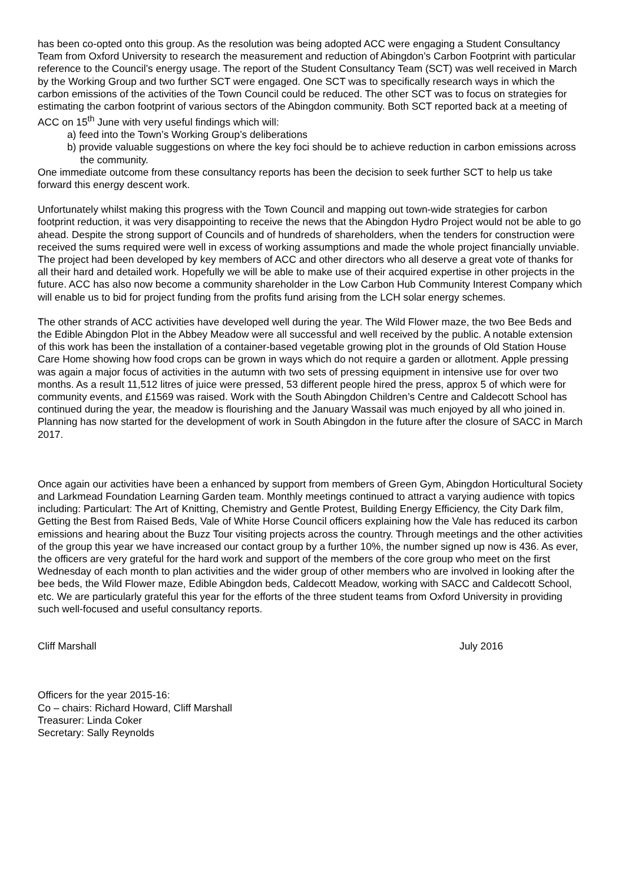has been co-opted onto this group. As the resolution was being adopted ACC were engaging a Student Consultancy Team from Oxford University to research the measurement and reduction of Abingdon’s Carbon Footprint with particular reference to the Council’s energy usage. The report of the Student Consultancy Team (SCT) was well received in March by the Working Group and two further SCT were engaged. One SCT was to specifically research ways in which the carbon emissions of the activities of the Town Council could be reduced. The other SCT was to focus on strategies for estimating the carbon footprint of various sectors of the Abingdon community. Both SCT reported back at a meeting of ACC on 15<sup>th</sup> June with very useful findings which will:
a) feed into the Town’s Working Group’s deliberations
b) provide valuable suggestions on where the key foci should be to achieve reduction in carbon emissions across the community.
One immediate outcome from these consultancy reports has been the decision to seek further SCT to help us take forward this energy descent work.
Unfortunately whilst making this progress with the Town Council and mapping out town-wide strategies for carbon footprint reduction, it was very disappointing to receive the news that the Abingdon Hydro Project would not be able to go ahead. Despite the strong support of Councils and of hundreds of shareholders, when the tenders for construction were received the sums required were well in excess of working assumptions and made the whole project financially unviable. The project had been developed by key members of ACC and other directors who all deserve a great vote of thanks for all their hard and detailed work. Hopefully we will be able to make use of their acquired expertise in other projects in the future. ACC has also now become a community shareholder in the Low Carbon Hub Community Interest Company which will enable us to bid for project funding from the profits fund arising from the LCH solar energy schemes.
The other strands of ACC activities have developed well during the year. The Wild Flower maze, the two Bee Beds and the Edible Abingdon Plot in the Abbey Meadow were all successful and well received by the public. A notable extension of this work has been the installation of a container-based vegetable growing plot in the grounds of Old Station House Care Home showing how food crops can be grown in ways which do not require a garden or allotment. Apple pressing was again a major focus of activities in the autumn with two sets of pressing equipment in intensive use for over two months. As a result 11,512 litres of juice were pressed, 53 different people hired the press, approx 5 of which were for community events, and £1569 was raised. Work with the South Abingdon Children’s Centre and Caldecott School has continued during the year, the meadow is flourishing and the January Wassail was much enjoyed by all who joined in. Planning has now started for the development of work in South Abingdon in the future after the closure of SACC in March 2017.
Once again our activities have been a enhanced by support from members of Green Gym, Abingdon Horticultural Society and Larkmead Foundation Learning Garden team. Monthly meetings continued to attract a varying audience with topics including: Particulart: The Art of Knitting, Chemistry and Gentle Protest, Building Energy Efficiency, the City Dark film, Getting the Best from Raised Beds, Vale of White Horse Council officers explaining how the Vale has reduced its carbon emissions and hearing about the Buzz Tour visiting projects across the country. Through meetings and the other activities of the group this year we have increased our contact group by a further 10%, the number signed up now is 436. As ever, the officers are very grateful for the hard work and support of the members of the core group who meet on the first Wednesday of each month to plan activities and the wider group of other members who are involved in looking after the bee beds, the Wild Flower maze, Edible Abingdon beds, Caldecott Meadow, working with SACC and Caldecott School, etc. We are particularly grateful this year for the efforts of the three student teams from Oxford University in providing such well-focused and useful consultancy reports.
Cliff Marshall July 2016
Officers for the year 2015-16:
Co – chairs: Richard Howard, Cliff Marshall
Treasurer: Linda Coker
Secretary: Sally Reynolds